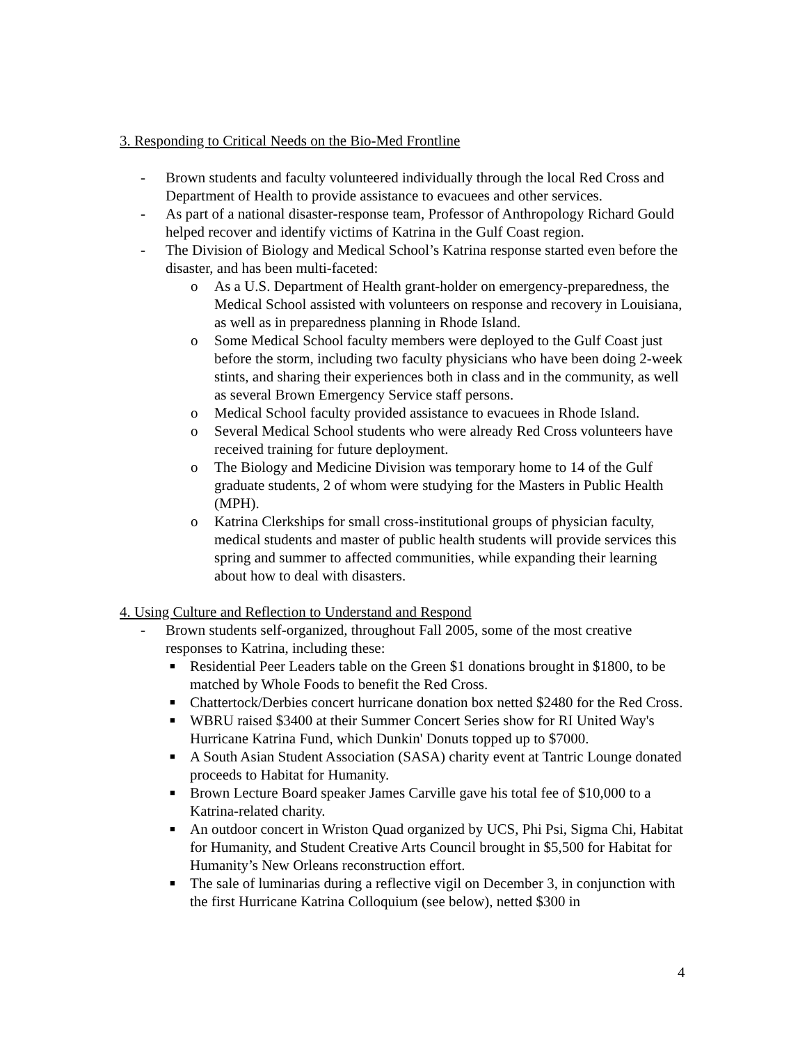3. Responding to Critical Needs on the Bio-Med Frontline
- Brown students and faculty volunteered individually through the local Red Cross and Department of Health to provide assistance to evacuees and other services.
- As part of a national disaster-response team, Professor of Anthropology Richard Gould helped recover and identify victims of Katrina in the Gulf Coast region.
- The Division of Biology and Medical School’s Katrina response started even before the disaster, and has been multi-faceted:
o As a U.S. Department of Health grant-holder on emergency-preparedness, the Medical School assisted with volunteers on response and recovery in Louisiana, as well as in preparedness planning in Rhode Island.
o Some Medical School faculty members were deployed to the Gulf Coast just before the storm, including two faculty physicians who have been doing 2-week stints, and sharing their experiences both in class and in the community, as well as several Brown Emergency Service staff persons.
o Medical School faculty provided assistance to evacuees in Rhode Island.
o Several Medical School students who were already Red Cross volunteers have received training for future deployment.
o The Biology and Medicine Division was temporary home to 14 of the Gulf graduate students, 2 of whom were studying for the Masters in Public Health (MPH).
o Katrina Clerkships for small cross-institutional groups of physician faculty, medical students and master of public health students will provide services this spring and summer to affected communities, while expanding their learning about how to deal with disasters.
4. Using Culture and Reflection to Understand and Respond
- Brown students self-organized, throughout Fall 2005, some of the most creative responses to Katrina, including these:
■ Residential Peer Leaders table on the Green $1 donations brought in $1800, to be matched by Whole Foods to benefit the Red Cross.
■ Chattertock/Derbies concert hurricane donation box netted $2480 for the Red Cross.
■ WBRU raised $3400 at their Summer Concert Series show for RI United Way's Hurricane Katrina Fund, which Dunkin' Donuts topped up to $7000.
■ A South Asian Student Association (SASA) charity event at Tantric Lounge donated proceeds to Habitat for Humanity.
■ Brown Lecture Board speaker James Carville gave his total fee of $10,000 to a Katrina-related charity.
■ An outdoor concert in Wriston Quad organized by UCS, Phi Psi, Sigma Chi, Habitat for Humanity, and Student Creative Arts Council brought in $5,500 for Habitat for Humanity’s New Orleans reconstruction effort.
■ The sale of luminarias during a reflective vigil on December 3, in conjunction with the first Hurricane Katrina Colloquium (see below), netted $300 in
4